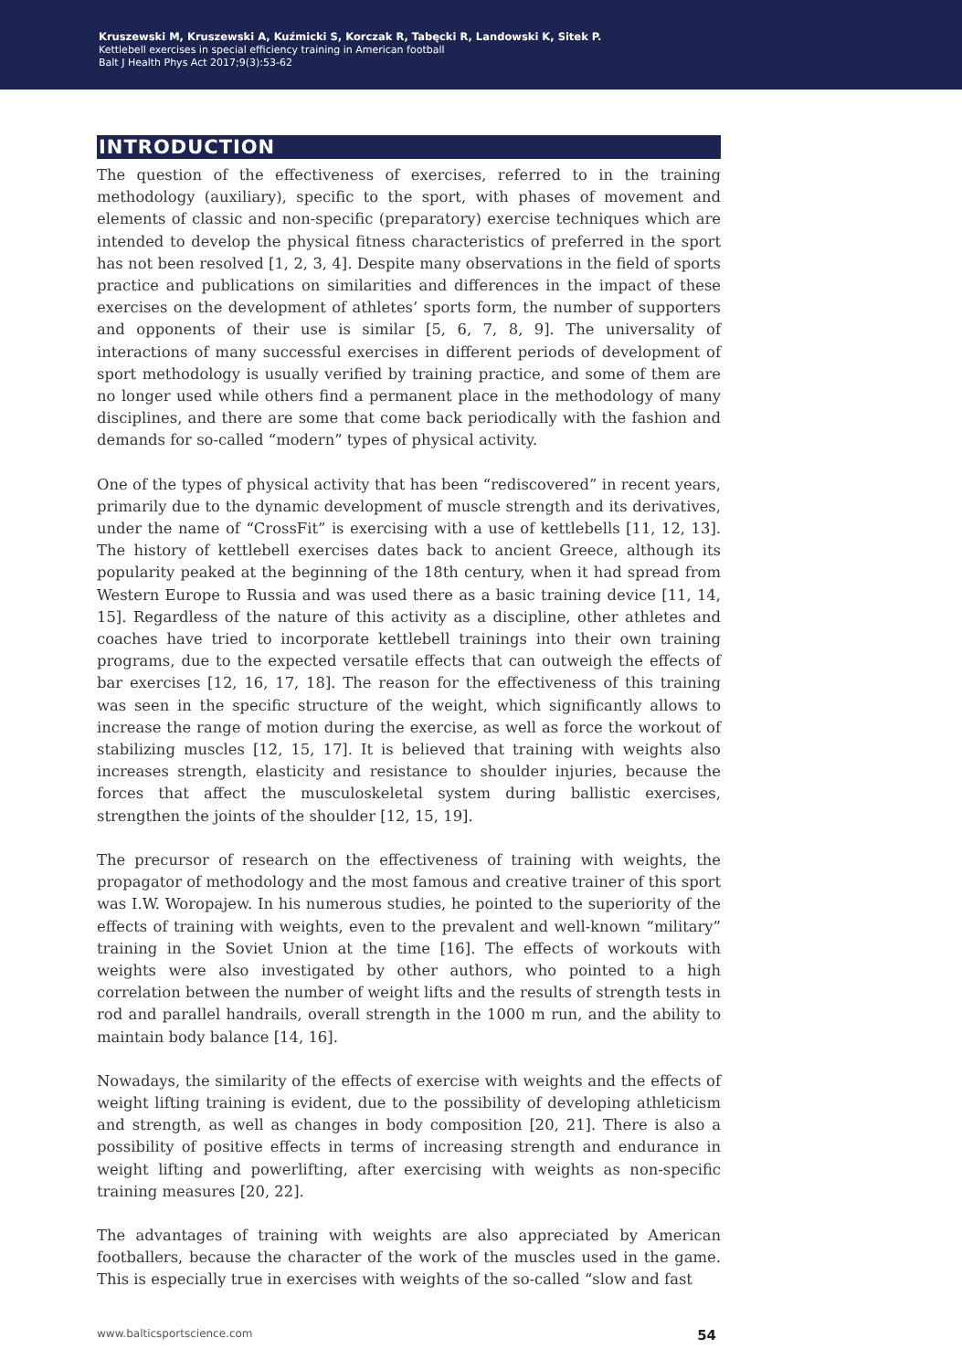Kruszewski M, Kruszewski A, Kuźmicki S, Korczak R, Tabęcki R, Landowski K, Sitek P.
Kettlebell exercises in special efficiency training in American football
Balt J Health Phys Act 2017;9(3):53-62
INTRODUCTION
The question of the effectiveness of exercises, referred to in the training methodology (auxiliary), specific to the sport, with phases of movement and elements of classic and non-specific (preparatory) exercise techniques which are intended to develop the physical fitness characteristics of preferred in the sport has not been resolved [1, 2, 3, 4]. Despite many observations in the field of sports practice and publications on similarities and differences in the impact of these exercises on the development of athletes’ sports form, the number of supporters and opponents of their use is similar [5, 6, 7, 8, 9]. The universality of interactions of many successful exercises in different periods of development of sport methodology is usually verified by training practice, and some of them are no longer used while others find a permanent place in the methodology of many disciplines, and there are some that come back periodically with the fashion and demands for so-called “modern” types of physical activity.
One of the types of physical activity that has been “rediscovered” in recent years, primarily due to the dynamic development of muscle strength and its derivatives, under the name of “CrossFit” is exercising with a use of kettlebells [11, 12, 13]. The history of kettlebell exercises dates back to ancient Greece, although its popularity peaked at the beginning of the 18th century, when it had spread from Western Europe to Russia and was used there as a basic training device [11, 14, 15]. Regardless of the nature of this activity as a discipline, other athletes and coaches have tried to incorporate kettlebell trainings into their own training programs, due to the expected versatile effects that can outweigh the effects of bar exercises [12, 16, 17, 18]. The reason for the effectiveness of this training was seen in the specific structure of the weight, which significantly allows to increase the range of motion during the exercise, as well as force the workout of stabilizing muscles [12, 15, 17]. It is believed that training with weights also increases strength, elasticity and resistance to shoulder injuries, because the forces that affect the musculoskeletal system during ballistic exercises, strengthen the joints of the shoulder [12, 15, 19].
The precursor of research on the effectiveness of training with weights, the propagator of methodology and the most famous and creative trainer of this sport was I.W. Woropajew. In his numerous studies, he pointed to the superiority of the effects of training with weights, even to the prevalent and well-known “military” training in the Soviet Union at the time [16]. The effects of workouts with weights were also investigated by other authors, who pointed to a high correlation between the number of weight lifts and the results of strength tests in rod and parallel handrails, overall strength in the 1000 m run, and the ability to maintain body balance [14, 16].
Nowadays, the similarity of the effects of exercise with weights and the effects of weight lifting training is evident, due to the possibility of developing athleticism and strength, as well as changes in body composition [20, 21]. There is also a possibility of positive effects in terms of increasing strength and endurance in weight lifting and powerlifting, after exercising with weights as non-specific training measures [20, 22].
The advantages of training with weights are also appreciated by American footballers, because the character of the work of the muscles used in the game. This is especially true in exercises with weights of the so-called “slow and fast
www.balticsportscience.com 54